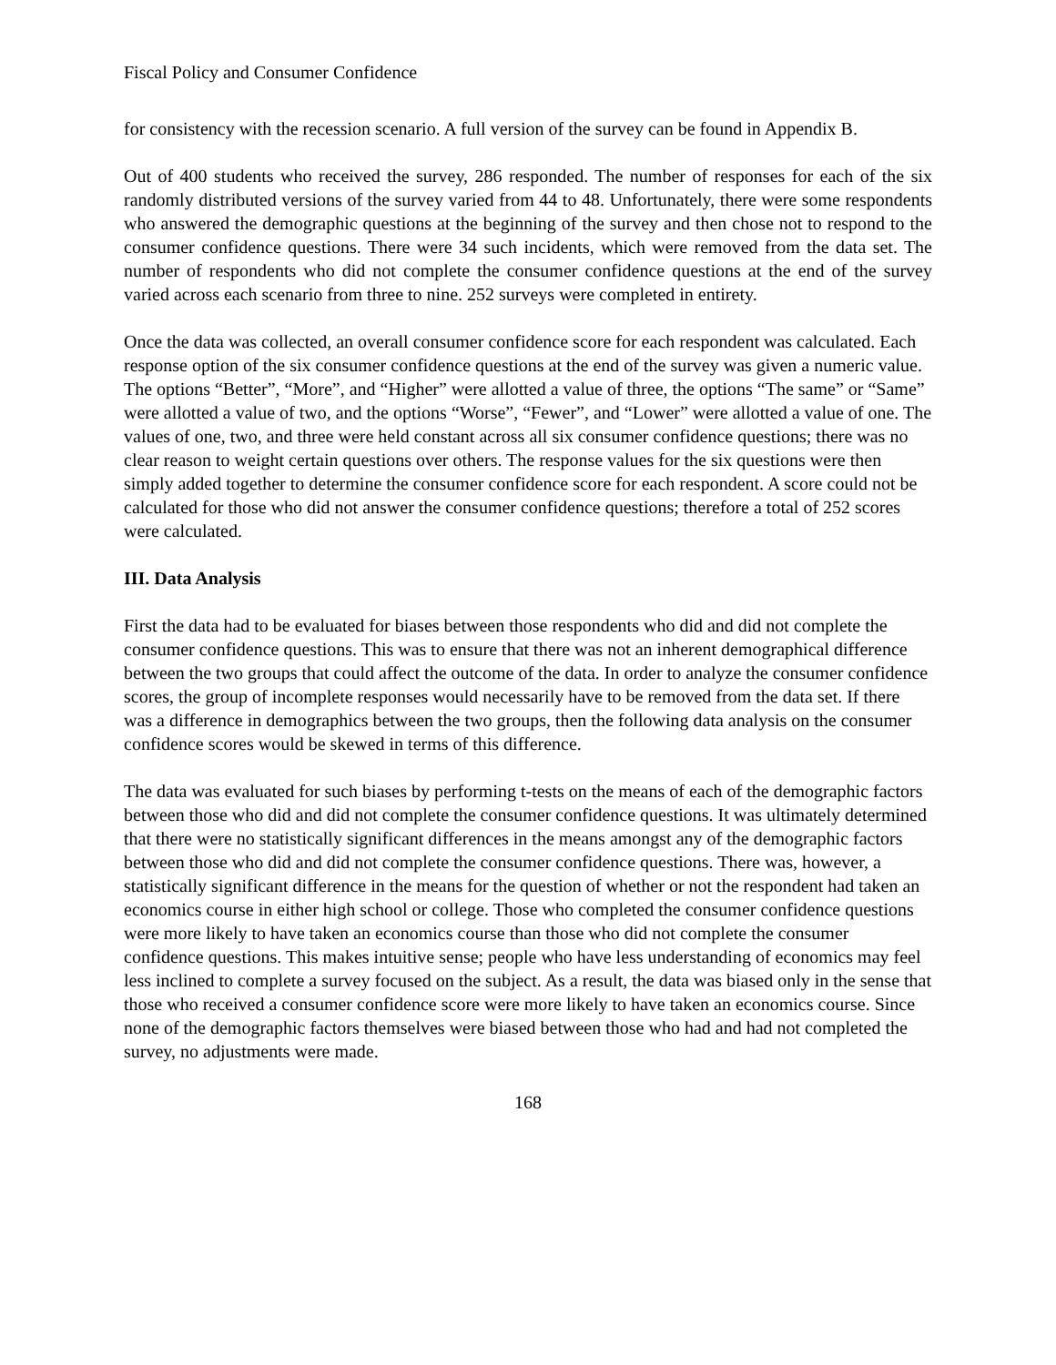Fiscal Policy and Consumer Confidence
for consistency with the recession scenario. A full version of the survey can be found in Appendix B.
Out of 400 students who received the survey, 286 responded. The number of responses for each of the six randomly distributed versions of the survey varied from 44 to 48. Unfortunately, there were some respondents who answered the demographic questions at the beginning of the survey and then chose not to respond to the consumer confidence questions. There were 34 such incidents, which were removed from the data set. The number of respondents who did not complete the consumer confidence questions at the end of the survey varied across each scenario from three to nine. 252 surveys were completed in entirety.
Once the data was collected, an overall consumer confidence score for each respondent was calculated. Each response option of the six consumer confidence questions at the end of the survey was given a numeric value. The options “Better”, “More”, and “Higher” were allotted a value of three, the options “The same” or “Same” were allotted a value of two, and the options “Worse”, “Fewer”, and “Lower” were allotted a value of one. The values of one, two, and three were held constant across all six consumer confidence questions; there was no clear reason to weight certain questions over others. The response values for the six questions were then simply added together to determine the consumer confidence score for each respondent. A score could not be calculated for those who did not answer the consumer confidence questions; therefore a total of 252 scores were calculated.
III. Data Analysis
First the data had to be evaluated for biases between those respondents who did and did not complete the consumer confidence questions. This was to ensure that there was not an inherent demographical difference between the two groups that could affect the outcome of the data. In order to analyze the consumer confidence scores, the group of incomplete responses would necessarily have to be removed from the data set. If there was a difference in demographics between the two groups, then the following data analysis on the consumer confidence scores would be skewed in terms of this difference.
The data was evaluated for such biases by performing t-tests on the means of each of the demographic factors between those who did and did not complete the consumer confidence questions. It was ultimately determined that there were no statistically significant differences in the means amongst any of the demographic factors between those who did and did not complete the consumer confidence questions. There was, however, a statistically significant difference in the means for the question of whether or not the respondent had taken an economics course in either high school or college. Those who completed the consumer confidence questions were more likely to have taken an economics course than those who did not complete the consumer confidence questions. This makes intuitive sense; people who have less understanding of economics may feel less inclined to complete a survey focused on the subject. As a result, the data was biased only in the sense that those who received a consumer confidence score were more likely to have taken an economics course. Since none of the demographic factors themselves were biased between those who had and had not completed the survey, no adjustments were made.
168